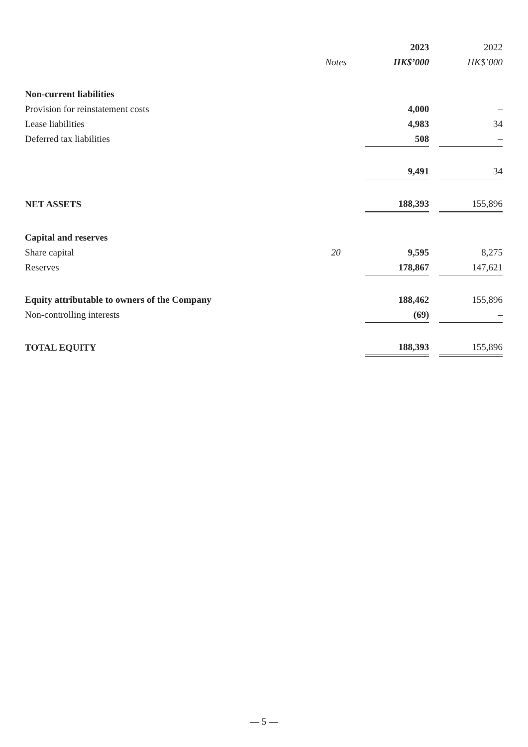| | | 2023 | | 2022 |
| --- | --- | --- | --- | --- |
| | Notes | HK$’000 | | HK$’000 |
| Non-current liabilities | | | | |
| Provision for reinstatement costs | | 4,000 | | – |
| Lease liabilities | | 4,983 | | 34 |
| Deferred tax liabilities | | 508 | | – |
| | | 9,491 | | 34 |
| NET ASSETS | | 188,393 | | 155,896 |
| Capital and reserves | | | | |
| Share capital | 20 | 9,595 | | 8,275 |
| Reserves | | 178,867 | | 147,621 |
| Equity attributable to owners of the Company | | 188,462 | | 155,896 |
| Non-controlling interests | | (69) | | – |
| TOTAL EQUITY | | 188,393 | | 155,896 |
— 5 —